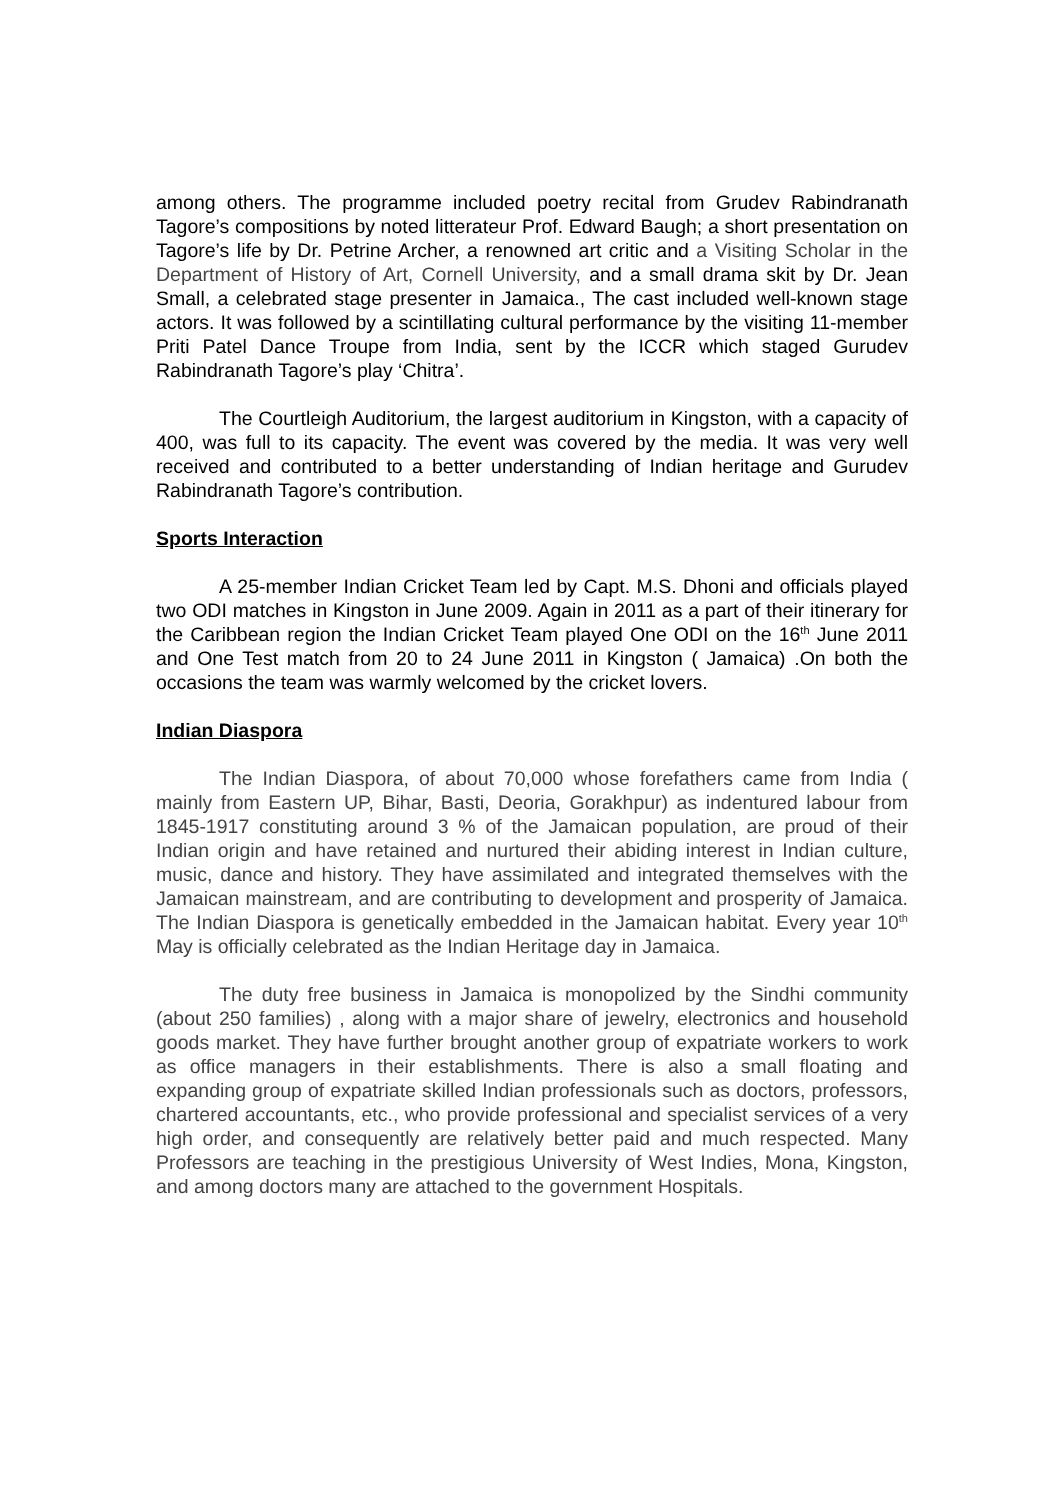among others. The programme included poetry recital from Grudev Rabindranath Tagore’s compositions by noted litterateur Prof. Edward Baugh; a short presentation on Tagore’s life by Dr. Petrine Archer, a renowned art critic and a Visiting Scholar in the Department of History of Art, Cornell University, and a small drama skit by Dr. Jean Small, a celebrated stage presenter in Jamaica., The cast included well-known stage actors. It was followed by a scintillating cultural performance by the visiting 11-member Priti Patel Dance Troupe from India, sent by the ICCR which staged Gurudev Rabindranath Tagore’s play ‘Chitra’.
The Courtleigh Auditorium, the largest auditorium in Kingston, with a capacity of 400, was full to its capacity. The event was covered by the media. It was very well received and contributed to a better understanding of Indian heritage and Gurudev Rabindranath Tagore’s contribution.
Sports Interaction
A 25-member Indian Cricket Team led by Capt. M.S. Dhoni and officials played two ODI matches in Kingston in June 2009. Again in 2011 as a part of their itinerary for the Caribbean region the Indian Cricket Team played One ODI on the 16<sup>th</sup> June 2011 and One Test match from 20 to 24 June 2011 in Kingston ( Jamaica) .On both the occasions the team was warmly welcomed by the cricket lovers.
Indian Diaspora
The Indian Diaspora, of about 70,000 whose forefathers came from India ( mainly from Eastern UP, Bihar, Basti, Deoria, Gorakhpur) as indentured labour from 1845-1917 constituting around 3 % of the Jamaican population, are proud of their Indian origin and have retained and nurtured their abiding interest in Indian culture, music, dance and history. They have assimilated and integrated themselves with the Jamaican mainstream, and are contributing to development and prosperity of Jamaica. The Indian Diaspora is genetically embedded in the Jamaican habitat. Every year 10<sup>th</sup> May is officially celebrated as the Indian Heritage day in Jamaica.
The duty free business in Jamaica is monopolized by the Sindhi community (about 250 families) , along with a major share of jewelry, electronics and household goods market. They have further brought another group of expatriate workers to work as office managers in their establishments. There is also a small floating and expanding group of expatriate skilled Indian professionals such as doctors, professors, chartered accountants, etc., who provide professional and specialist services of a very high order, and consequently are relatively better paid and much respected. Many Professors are teaching in the prestigious University of West Indies, Mona, Kingston, and among doctors many are attached to the government Hospitals.